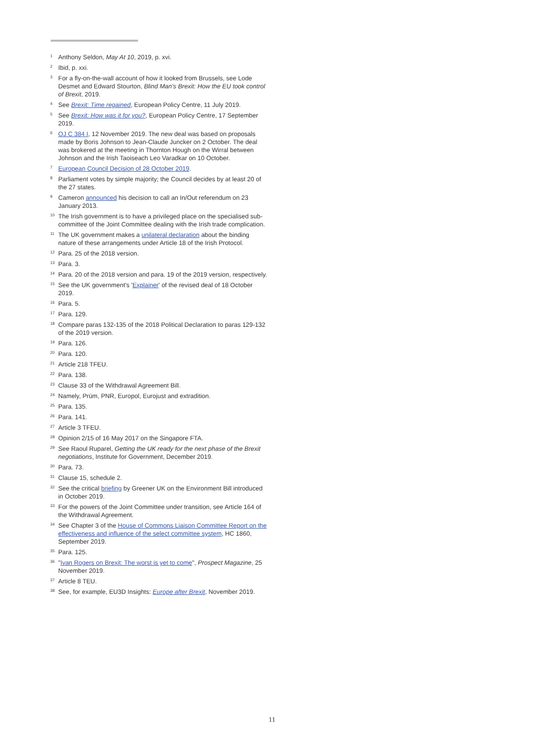<sup>1</sup> Anthony Seldon, May At 10, 2019, p. xvi.
<sup>2</sup> Ibid, p. xxi.
<sup>3</sup> For a fly-on-the-wall account of how it looked from Brussels, see Lode Desmet and Edward Stourton, Blind Man's Brexit: How the EU took control of Brexit, 2019.
<sup>4</sup> See Brexit: Time regained, European Policy Centre, 11 July 2019.
<sup>5</sup> See Brexit: How was it for you?, European Policy Centre, 17 September 2019.
<sup>6</sup> OJ C 384 I, 12 November 2019. The new deal was based on proposals made by Boris Johnson to Jean-Claude Juncker on 2 October. The deal was brokered at the meeting in Thornton Hough on the Wirral between Johnson and the Irish Taoiseach Leo Varadkar on 10 October.
<sup>7</sup> European Council Decision of 28 October 2019.
<sup>8</sup> Parliament votes by simple majority; the Council decides by at least 20 of the 27 states.
<sup>9</sup> Cameron announced his decision to call an In/Out referendum on 23 January 2013.
<sup>10</sup> The Irish government is to have a privileged place on the specialised sub-committee of the Joint Committee dealing with the Irish trade complication.
<sup>11</sup> The UK government makes a unilateral declaration about the binding nature of these arrangements under Article 18 of the Irish Protocol.
<sup>12</sup> Para. 25 of the 2018 version.
<sup>13</sup> Para. 3.
<sup>14</sup> Para. 20 of the 2018 version and para. 19 of the 2019 version, respectively.
<sup>15</sup> See the UK government's 'Explainer' of the revised deal of 18 October 2019.
<sup>16</sup> Para. 5.
<sup>17</sup> Para. 129.
<sup>18</sup> Compare paras 132-135 of the 2018 Political Declaration to paras 129-132 of the 2019 version.
<sup>19</sup> Para. 126.
<sup>20</sup> Para. 120.
<sup>21</sup> Article 218 TFEU.
<sup>22</sup> Para. 138.
<sup>23</sup> Clause 33 of the Withdrawal Agreement Bill.
<sup>24</sup> Namely, Prüm, PNR, Europol, Eurojust and extradition.
<sup>25</sup> Para. 135.
<sup>26</sup> Para. 141.
<sup>27</sup> Article 3 TFEU.
<sup>28</sup> Opinion 2/15 of 16 May 2017 on the Singapore FTA.
<sup>29</sup> See Raoul Ruparel, Getting the UK ready for the next phase of the Brexit negotiations, Institute for Government, December 2019.
<sup>30</sup> Para. 73.
<sup>31</sup> Clause 15, schedule 2.
<sup>32</sup> See the critical briefing by Greener UK on the Environment Bill introduced in October 2019.
<sup>33</sup> For the powers of the Joint Committee under transition, see Article 164 of the Withdrawal Agreement.
<sup>34</sup> See Chapter 3 of the House of Commons Liaison Committee Report on the effectiveness and influence of the select committee system, HC 1860, September 2019.
<sup>35</sup> Para. 125.
<sup>36</sup> "Ivan Rogers on Brexit: The worst is yet to come", Prospect Magazine, 25 November 2019.
<sup>37</sup> Article 8 TEU.
<sup>38</sup> See, for example, EU3D Insights: Europe after Brexit, November 2019.
11